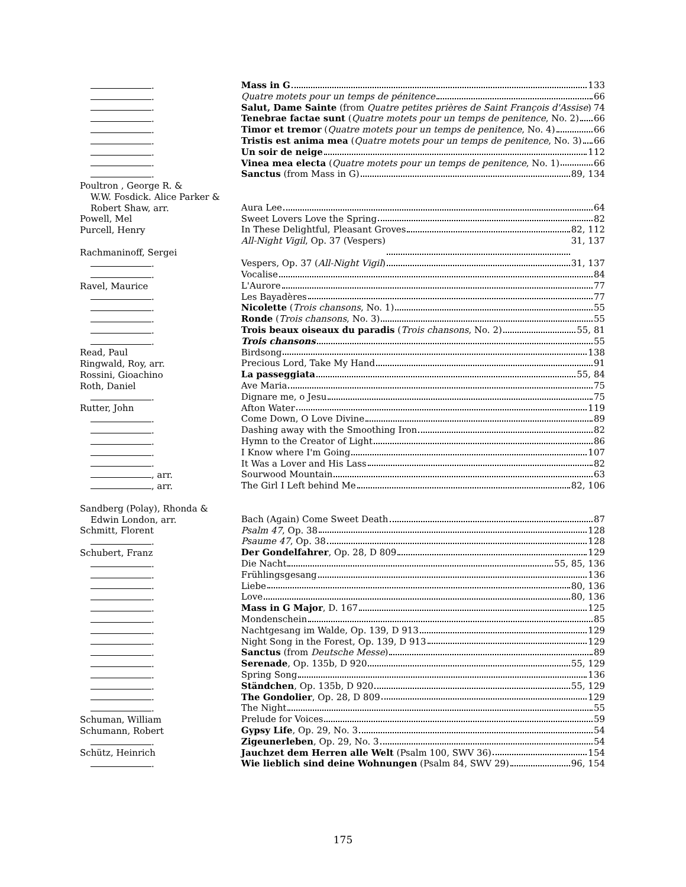| . | Mass in G 133 |
| . | Quatre motets pour un temps de pénitence 66 |
| . | Salut, Dame Sainte (from Quatre petites prières de Saint François d'Assise ) 74 |
| . | Tenebrae factae sunt ( Quatre motets pour un temps de penitence , No. 2) 66 |
| . | Timor et tremor ( Quatre motets pour un temps de penitence , No. 4) 66 |
| . | Tristis est anima mea ( Quatre motets pour un temps de penitence , No. 3) 66 |
| . | Un soir de neige 112 |
| . | Vinea mea electa ( Quatre motets pour un temps de penitence , No. 1) 66 |
| . | Sanctus (from Mass in G) 89, 134 |
| Poultron , George R. & | |
| W.W. Fosdick. Alice Parker & | |
| Robert Shaw, arr. | Aura Lee 64 |
| Powell, Mel | Sweet Lovers Love the Spring 82 |
| Purcell, Henry | In These Delightful, Pleasant Groves 82, 112 |
| Rachmaninoff, Sergei | All-Night Vigil , Op. 37 (Vespers) 31, 137 |
| . | Vespers, Op. 37 ( All-Night Vigil ) 31, 137 |
| . | Vocalise 84 |
| Ravel, Maurice | L'Aurore 77 |
| . | Les Bayadères 77 |
| . | Nicolette ( Trois chansons , No. 1) 55 |
| . | Ronde ( Trois chansons , No. 3) 55 |
| . | Trois beaux oiseaux du paradis ( Trois chansons , No. 2) 55, 81 |
| . | Trois chansons 55 |
| Read, Paul | Birdsong 138 |
| Ringwald, Roy, arr. | Precious Lord, Take My Hand 91 |
| Rossini, Gioachino | La passeggiata 55, 84 |
| Roth, Daniel | Ave Maria 75 |
| . | Dignare me, o Jesu 75 |
| Rutter, John | Afton Water 119 |
| . | Come Down, O Love Divine 89 |
| . | Dashing away with the Smoothing Iron 82 |
| . | Hymn to the Creator of Light 86 |
| . | I Know where I'm Going 107 |
| . | It Was a Lover and His Lass 82 |
| , arr. | Sourwood Mountain 63 |
| , arr. | The Girl I Left behind Me 82, 106 |
| Sandberg (Polay), Rhonda & | |
| Edwin London, arr. | Bach (Again) Come Sweet Death 87 |
| Schmitt, Florent | Psalm 47 , Op. 38 128 |
| . | Psaume 47 , Op. 38 128 |
| Schubert, Franz | Der Gondelfahrer , Op. 28, D 809 129 |
| . | Die Nacht 55, 85, 136 |
| . | Frühlingsgesang 136 |
| . | Liebe 80, 136 |
| . | Love 80, 136 |
| . | Mass in G Major , D. 167 125 |
| . | Mondenschein 85 |
| . | Nachtgesang im Walde, Op. 139, D 913 129 |
| . | Night Song in the Forest, Op. 139, D 913 129 |
| . | Sanctus (from Deutsche Messe ) 89 |
| . | Serenade , Op. 135b, D 920 55, 129 |
| . | Spring Song 136 |
| . | Ständchen , Op. 135b, D 920 55, 129 |
| . | The Gondolier , Op. 28, D 809 129 |
| . | The Night 55 |
| Schuman, William | Prelude for Voices 59 |
| Schumann, Robert | Gypsy Life , Op. 29, No. 3 54 |
| . | Zigeunerleben , Op. 29, No. 3 54 |
| Schütz, Heinrich | Jauchzet dem Herren alle Welt (Psalm 100, SWV 36) 154 |
| . | Wie lieblich sind deine Wohnungen (Psalm 84, SWV 29) 96, 154 |
175